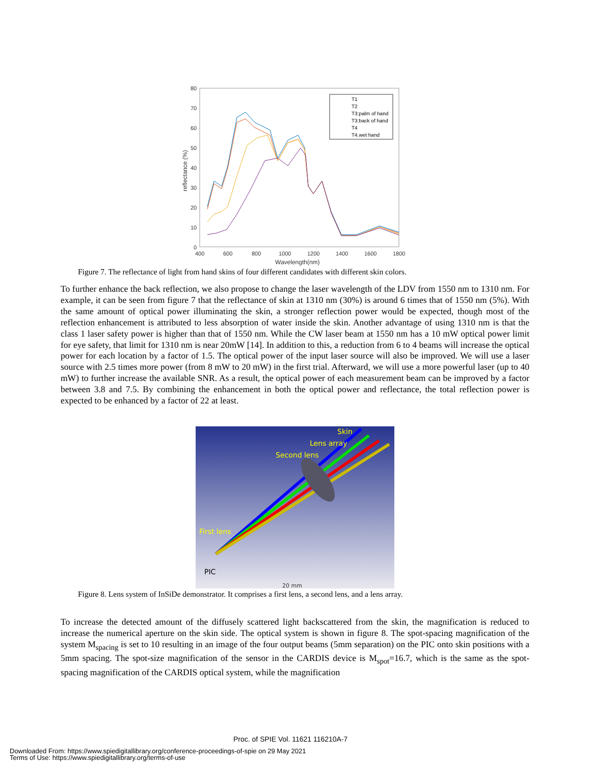80
70
60
50
40
30
20
10
0
400
600
800
1000
1200
1400
1600
1800
Wavelength(nm)
reflectance (%)
T1
T2
T3:palm of hand
T3:back of hand
T4
T4.wet hand
Figure 7. The reflectance of light from hand skins of four different candidates with different skin colors.
To further enhance the back reflection, we also propose to change the laser wavelength of the LDV from 1550 nm to 1310 nm. For example, it can be seen from figure 7 that the reflectance of skin at 1310 nm (30%) is around 6 times that of 1550 nm (5%). With the same amount of optical power illuminating the skin, a stronger reflection power would be expected, though most of the reflection enhancement is attributed to less absorption of water inside the skin. Another advantage of using 1310 nm is that the class 1 laser safety power is higher than that of 1550 nm. While the CW laser beam at 1550 nm has a 10 mW optical power limit for eye safety, that limit for 1310 nm is near 20mW [14]. In addition to this, a reduction from 6 to 4 beams will increase the optical power for each location by a factor of 1.5. The optical power of the input laser source will also be improved. We will use a laser source with 2.5 times more power (from 8 mW to 20 mW) in the first trial. Afterward, we will use a more powerful laser (up to 40 mW) to further increase the available SNR. As a result, the optical power of each measurement beam can be improved by a factor between 3.8 and 7.5. By combining the enhancement in both the optical power and reflectance, the total reflection power is expected to be enhanced by a factor of 22 at least.
Skin
Lens array
Second lens
First lens
PIC
20 mm
Figure 8. Lens system of InSiDe demonstrator. It comprises a first lens, a second lens, and a lens array.
To increase the detected amount of the diffusely scattered light backscattered from the skin, the magnification is reduced to increase the numerical aperture on the skin side. The optical system is shown in figure 8. The spot-spacing magnification of the system M<sub>spacing</sub> is set to 10 resulting in an image of the four output beams (5mm separation) on the PIC onto skin positions with a 5mm spacing. The spot-size magnification of the sensor in the CARDIS device is M<sub>spot</sub>=16.7, which is the same as the spot-spacing magnification of the CARDIS optical system, while the magnification
Proc. of SPIE Vol. 11621 116210A-7
Downloaded From: https://www.spiedigitallibrary.org/conference-proceedings-of-spie on 29 May 2021
Terms of Use: https://www.spiedigitallibrary.org/terms-of-use